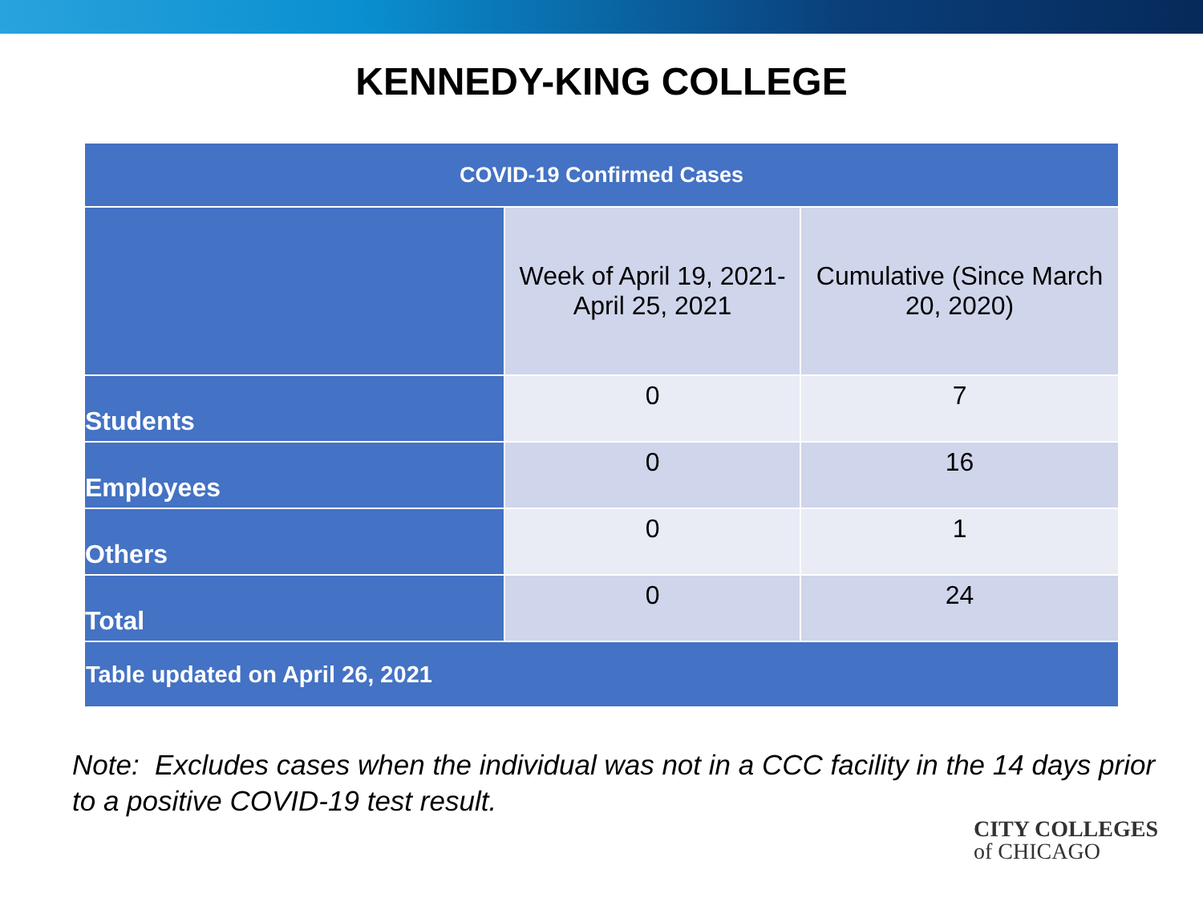KENNEDY-KING COLLEGE
| COVID-19 Confirmed Cases | | |
| --- | --- | --- |
| | Week of April 19, 2021- April 25, 2021 | Cumulative (Since March 20, 2020) |
| Students | 0 | 7 |
| Employees | 0 | 16 |
| Others | 0 | 1 |
| Total | 0 | 24 |
| Table updated on April 26, 2021 | | |
Note: Excludes cases when the individual was not in a CCC facility in the 14 days prior to a positive COVID-19 test result.
CITY COLLEGES
of CHICAGO